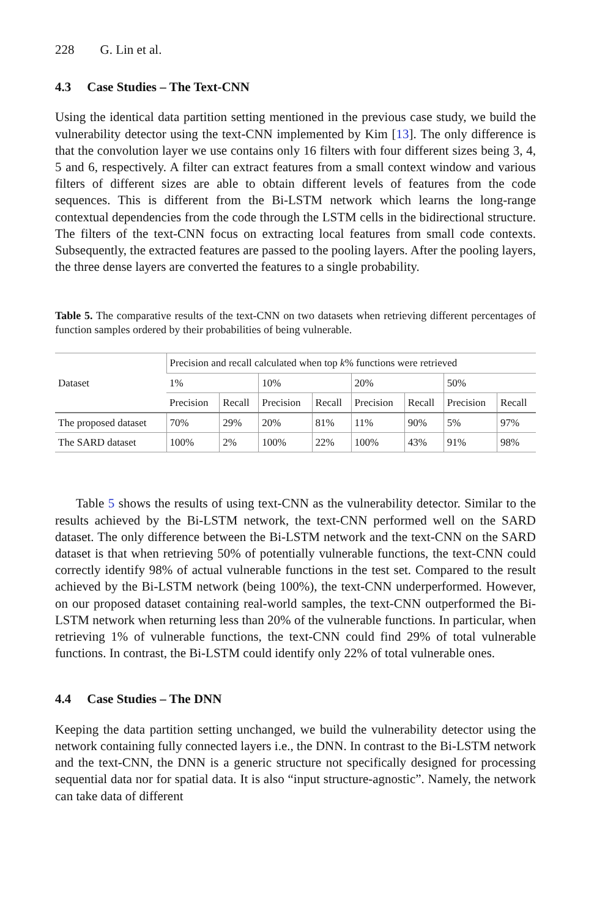228 G. Lin et al.
4.3 Case Studies – The Text-CNN
Using the identical data partition setting mentioned in the previous case study, we build the vulnerability detector using the text-CNN implemented by Kim [13]. The only difference is that the convolution layer we use contains only 16 filters with four different sizes being 3, 4, 5 and 6, respectively. A filter can extract features from a small context window and various filters of different sizes are able to obtain different levels of features from the code sequences. This is different from the Bi-LSTM network which learns the long-range contextual dependencies from the code through the LSTM cells in the bidirectional structure. The filters of the text-CNN focus on extracting local features from small code contexts. Subsequently, the extracted features are passed to the pooling layers. After the pooling layers, the three dense layers are converted the features to a single probability.
Table 5. The comparative results of the text-CNN on two datasets when retrieving different percentages of function samples ordered by their probabilities of being vulnerable.
| Dataset | Precision and recall calculated when top k % functions were retrieved | | | | | | | |
| --- | --- | --- | --- | --- | --- | --- | --- | --- |
| | 1% | | 10% | | 20% | | 50% | |
| | Precision | Recall | Precision | Recall | Precision | Recall | Precision | Recall |
| The proposed dataset | 70% | 29% | 20% | 81% | 11% | 90% | 5% | 97% |
| The SARD dataset | 100% | 2% | 100% | 22% | 100% | 43% | 91% | 98% |
Table 5 shows the results of using text-CNN as the vulnerability detector. Similar to the results achieved by the Bi-LSTM network, the text-CNN performed well on the SARD dataset. The only difference between the Bi-LSTM network and the text-CNN on the SARD dataset is that when retrieving 50% of potentially vulnerable functions, the text-CNN could correctly identify 98% of actual vulnerable functions in the test set. Compared to the result achieved by the Bi-LSTM network (being 100%), the text-CNN underperformed. However, on our proposed dataset containing real-world samples, the text-CNN outperformed the Bi-LSTM network when returning less than 20% of the vulnerable functions. In particular, when retrieving 1% of vulnerable functions, the text-CNN could find 29% of total vulnerable functions. In contrast, the Bi-LSTM could identify only 22% of total vulnerable ones.
4.4 Case Studies – The DNN
Keeping the data partition setting unchanged, we build the vulnerability detector using the network containing fully connected layers i.e., the DNN. In contrast to the Bi-LSTM network and the text-CNN, the DNN is a generic structure not specifically designed for processing sequential data nor for spatial data. It is also “input structure-agnostic”. Namely, the network can take data of different